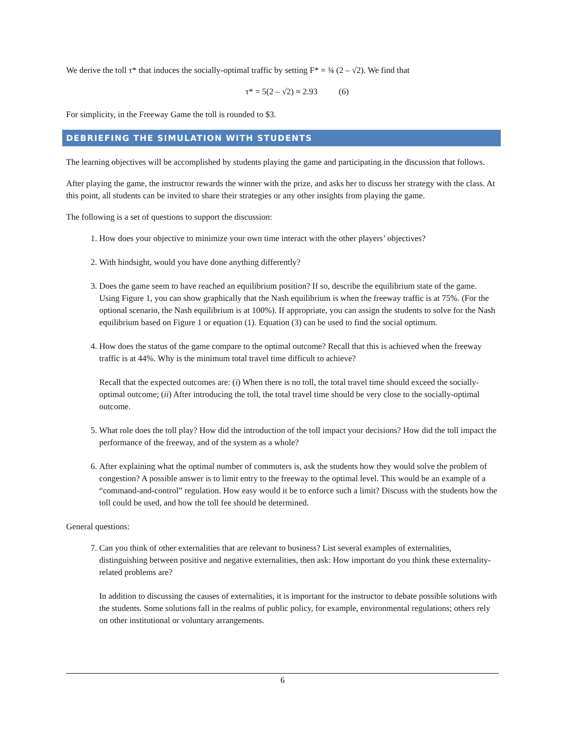We derive the toll τ* that induces the socially-optimal traffic by setting F* = ¾ (2 – √2). We find that
τ* = 5(2 – √2) ≈ 2.93 (6)
For simplicity, in the Freeway Game the toll is rounded to $3.
DEBRIEFING THE SIMULATION WITH STUDENTS
The learning objectives will be accomplished by students playing the game and participating in the discussion that follows.
After playing the game, the instructor rewards the winner with the prize, and asks her to discuss her strategy with the class. At this point, all students can be invited to share their strategies or any other insights from playing the game.
The following is a set of questions to support the discussion:
1. How does your objective to minimize your own time interact with the other players’ objectives?
2. With hindsight, would you have done anything differently?
3. Does the game seem to have reached an equilibrium position? If so, describe the equilibrium state of the game. Using Figure 1, you can show graphically that the Nash equilibrium is when the freeway traffic is at 75%. (For the optional scenario, the Nash equilibrium is at 100%). If appropriate, you can assign the students to solve for the Nash equilibrium based on Figure 1 or equation (1). Equation (3) can be used to find the social optimum.
4. How does the status of the game compare to the optimal outcome? Recall that this is achieved when the freeway traffic is at 44%. Why is the minimum total travel time difficult to achieve?
Recall that the expected outcomes are: (i) When there is no toll, the total travel time should exceed the socially-optimal outcome; (ii) After introducing the toll, the total travel time should be very close to the socially-optimal outcome.
5. What role does the toll play? How did the introduction of the toll impact your decisions? How did the toll impact the performance of the freeway, and of the system as a whole?
6. After explaining what the optimal number of commuters is, ask the students how they would solve the problem of congestion? A possible answer is to limit entry to the freeway to the optimal level. This would be an example of a “command-and-control” regulation. How easy would it be to enforce such a limit? Discuss with the students how the toll could be used, and how the toll fee should be determined.
General questions:
7. Can you think of other externalities that are relevant to business? List several examples of externalities, distinguishing between positive and negative externalities, then ask: How important do you think these externality-related problems are?
In addition to discussing the causes of externalities, it is important for the instructor to debate possible solutions with the students. Some solutions fall in the realms of public policy, for example, environmental regulations; others rely on other institutional or voluntary arrangements.
6